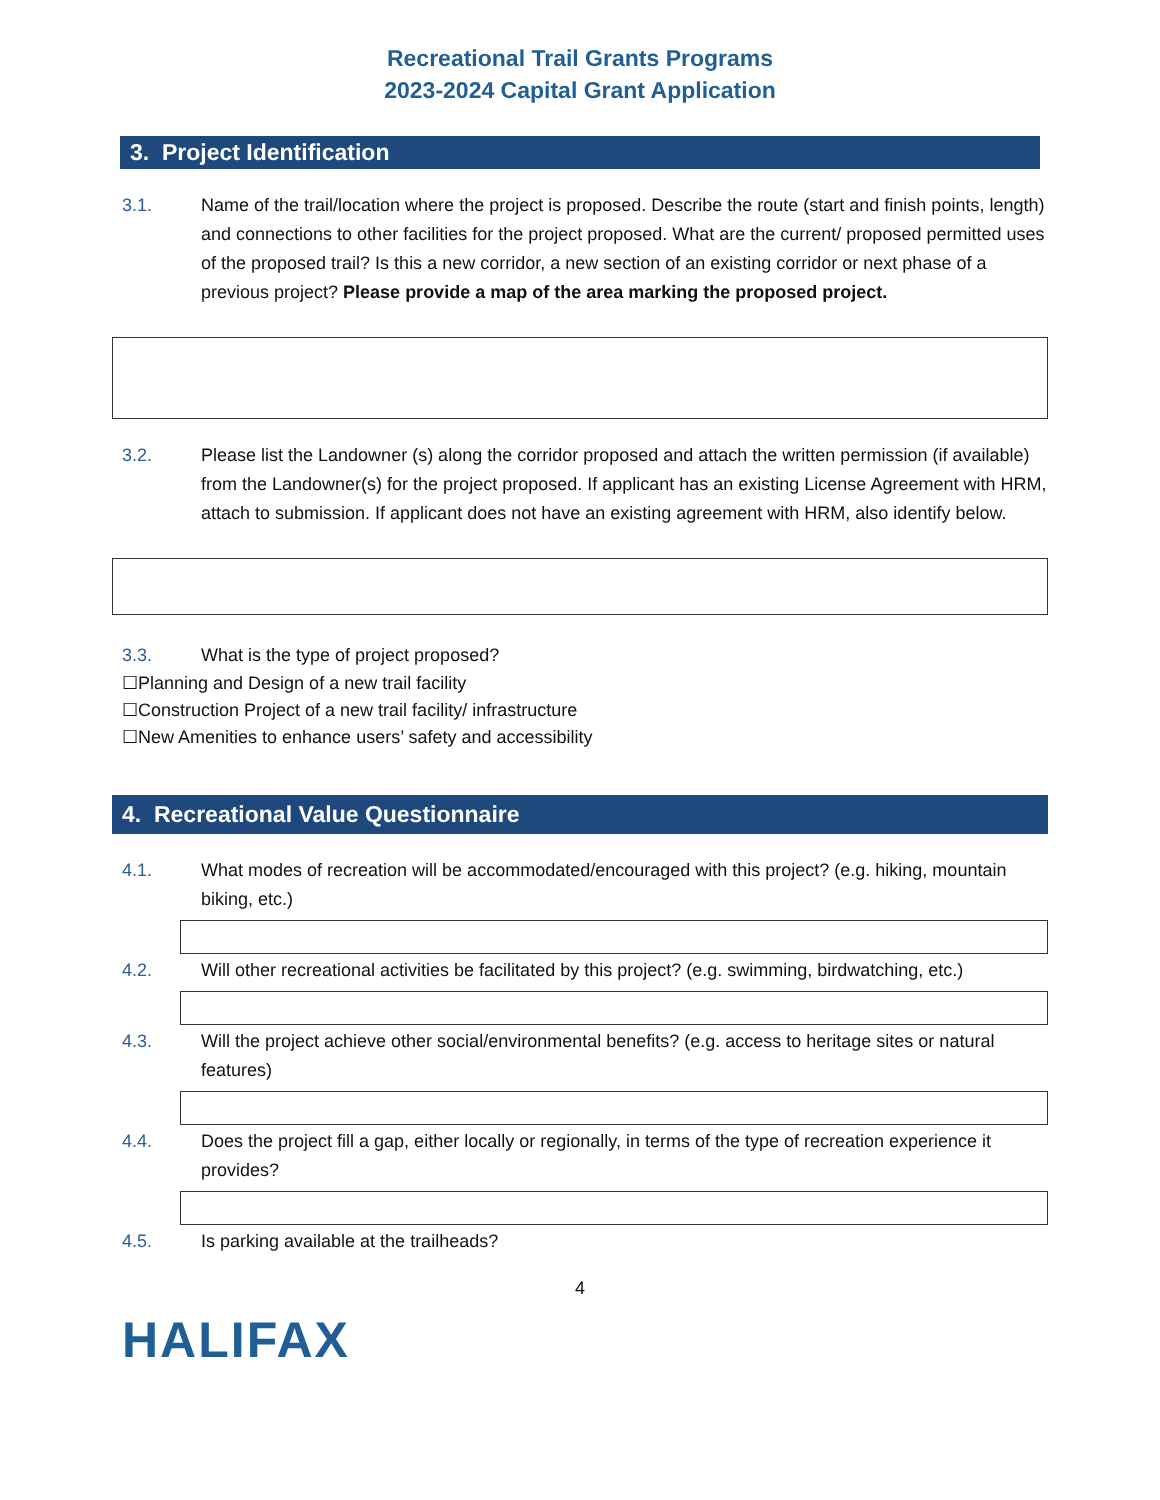Recreational Trail Grants Programs
2023-2024 Capital Grant Application
3. Project Identification
3.1. Name of the trail/location where the project is proposed. Describe the route (start and finish points, length) and connections to other facilities for the project proposed. What are the current/ proposed permitted uses of the proposed trail? Is this a new corridor, a new section of an existing corridor or next phase of a previous project? Please provide a map of the area marking the proposed project.
3.2. Please list the Landowner (s) along the corridor proposed and attach the written permission (if available) from the Landowner(s) for the project proposed. If applicant has an existing License Agreement with HRM, attach to submission. If applicant does not have an existing agreement with HRM, also identify below.
3.3. What is the type of project proposed?
☐Planning and Design of a new trail facility
☐Construction Project of a new trail facility/ infrastructure
☐New Amenities to enhance users’ safety and accessibility
4. Recreational Value Questionnaire
4.1. What modes of recreation will be accommodated/encouraged with this project? (e.g. hiking, mountain biking, etc.)
4.2. Will other recreational activities be facilitated by this project? (e.g. swimming, birdwatching, etc.)
4.3. Will the project achieve other social/environmental benefits? (e.g. access to heritage sites or natural features)
4.4. Does the project fill a gap, either locally or regionally, in terms of the type of recreation experience it provides?
4.5. Is parking available at the trailheads?
4
HALIFAX